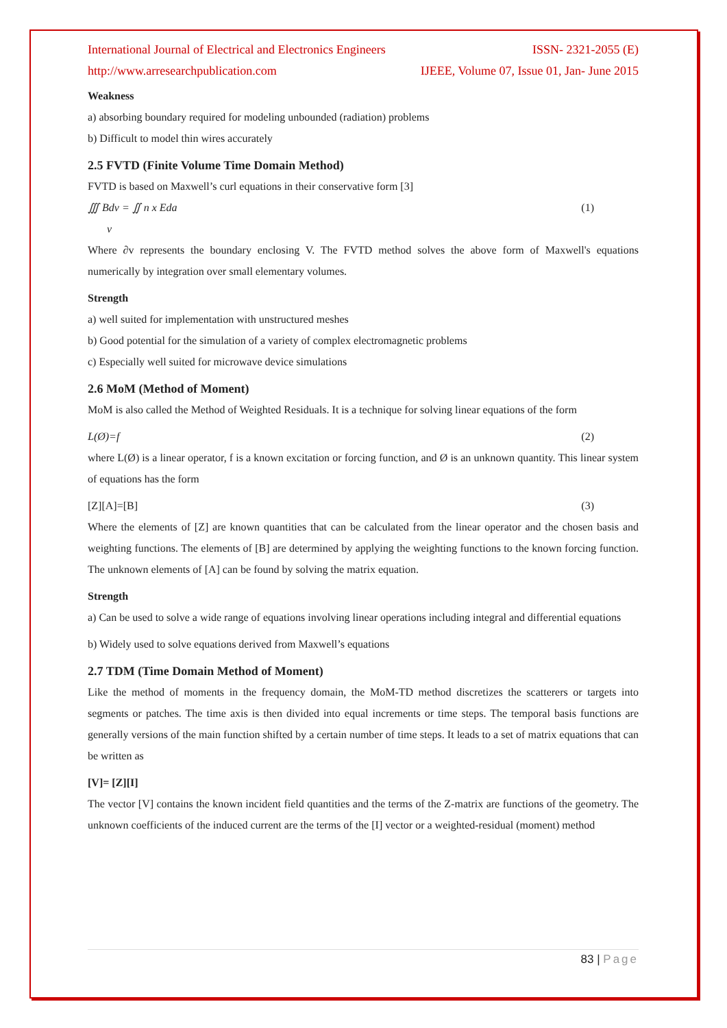International Journal of Electrical and Electronics Engineers ISSN- 2321-2055 (E)
http://www.arresearchpublication.com IJEEE, Volume 07, Issue 01, Jan- June 2015
Weakness
a) absorbing boundary required for modeling unbounded (radiation) problems
b) Difficult to model thin wires accurately
2.5 FVTD (Finite Volume Time Domain Method)
FVTD is based on Maxwell’s curl equations in their conservative form [3]
∭ Bdv = ∬ n x Eda (1)
v
Where ∂v represents the boundary enclosing V. The FVTD method solves the above form of Maxwell's equations numerically by integration over small elementary volumes.
Strength
a) well suited for implementation with unstructured meshes
b) Good potential for the simulation of a variety of complex electromagnetic problems
c) Especially well suited for microwave device simulations
2.6 MoM (Method of Moment)
MoM is also called the Method of Weighted Residuals. It is a technique for solving linear equations of the form
L(Ø)=f (2)
where L(Ø) is a linear operator, f is a known excitation or forcing function, and Ø is an unknown quantity. This linear system of equations has the form
[Z][A]=[B] (3)
Where the elements of [Z] are known quantities that can be calculated from the linear operator and the chosen basis and weighting functions. The elements of [B] are determined by applying the weighting functions to the known forcing function. The unknown elements of [A] can be found by solving the matrix equation.
Strength
a) Can be used to solve a wide range of equations involving linear operations including integral and differential equations
b) Widely used to solve equations derived from Maxwell’s equations
2.7 TDM (Time Domain Method of Moment)
Like the method of moments in the frequency domain, the MoM-TD method discretizes the scatterers or targets into segments or patches. The time axis is then divided into equal increments or time steps. The temporal basis functions are generally versions of the main function shifted by a certain number of time steps. It leads to a set of matrix equations that can be written as
[V]= [Z][I]
The vector [V] contains the known incident field quantities and the terms of the Z-matrix are functions of the geometry. The unknown coefficients of the induced current are the terms of the [I] vector or a weighted-residual (moment) method
83 | Page